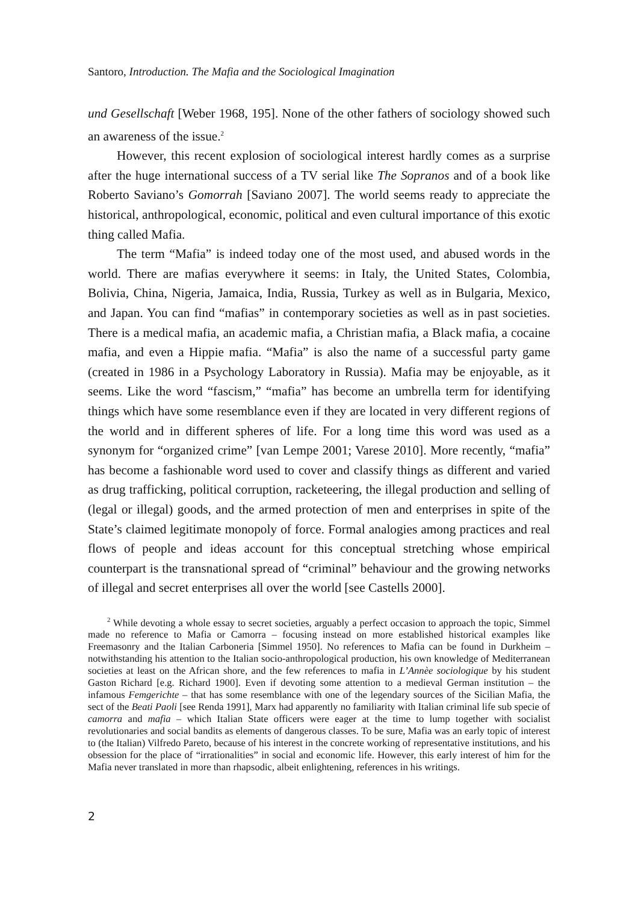Santoro, Introduction. The Mafia and the Sociological Imagination
und Gesellschaft [Weber 1968, 195]. None of the other fathers of sociology showed such an awareness of the issue.<sup>2</sup>
However, this recent explosion of sociological interest hardly comes as a surprise after the huge international success of a TV serial like The Sopranos and of a book like Roberto Saviano’s Gomorrah [Saviano 2007]. The world seems ready to appreciate the historical, anthropological, economic, political and even cultural importance of this exotic thing called Mafia.
The term “Mafia” is indeed today one of the most used, and abused words in the world. There are mafias everywhere it seems: in Italy, the United States, Colombia, Bolivia, China, Nigeria, Jamaica, India, Russia, Turkey as well as in Bulgaria, Mexico, and Japan. You can find “mafias” in contemporary societies as well as in past societies. There is a medical mafia, an academic mafia, a Christian mafia, a Black mafia, a cocaine mafia, and even a Hippie mafia. “Mafia” is also the name of a successful party game (created in 1986 in a Psychology Laboratory in Russia). Mafia may be enjoyable, as it seems. Like the word “fascism,” “mafia” has become an umbrella term for identifying things which have some resemblance even if they are located in very different regions of the world and in different spheres of life. For a long time this word was used as a synonym for “organized crime” [van Lempe 2001; Varese 2010]. More recently, “mafia” has become a fashionable word used to cover and classify things as different and varied as drug trafficking, political corruption, racketeering, the illegal production and selling of (legal or illegal) goods, and the armed protection of men and enterprises in spite of the State’s claimed legitimate monopoly of force. Formal analogies among practices and real flows of people and ideas account for this conceptual stretching whose empirical counterpart is the transnational spread of “criminal” behaviour and the growing networks of illegal and secret enterprises all over the world [see Castells 2000].
<sup>2</sup> While devoting a whole essay to secret societies, arguably a perfect occasion to approach the topic, Simmel made no reference to Mafia or Camorra – focusing instead on more established historical examples like Freemasonry and the Italian Carboneria [Simmel 1950]. No references to Mafia can be found in Durkheim – notwithstanding his attention to the Italian socio-anthropological production, his own knowledge of Mediterranean societies at least on the African shore, and the few references to mafia in L’Annèe sociologique by his student Gaston Richard [e.g. Richard 1900]. Even if devoting some attention to a medieval German institution – the infamous Femgerichte – that has some resemblance with one of the legendary sources of the Sicilian Mafia, the sect of the Beati Paoli [see Renda 1991], Marx had apparently no familiarity with Italian criminal life sub specie of camorra and mafia – which Italian State officers were eager at the time to lump together with socialist revolutionaries and social bandits as elements of dangerous classes. To be sure, Mafia was an early topic of interest to (the Italian) Vilfredo Pareto, because of his interest in the concrete working of representative institutions, and his obsession for the place of “irrationalities” in social and economic life. However, this early interest of him for the Mafia never translated in more than rhapsodic, albeit enlightening, references in his writings.
2